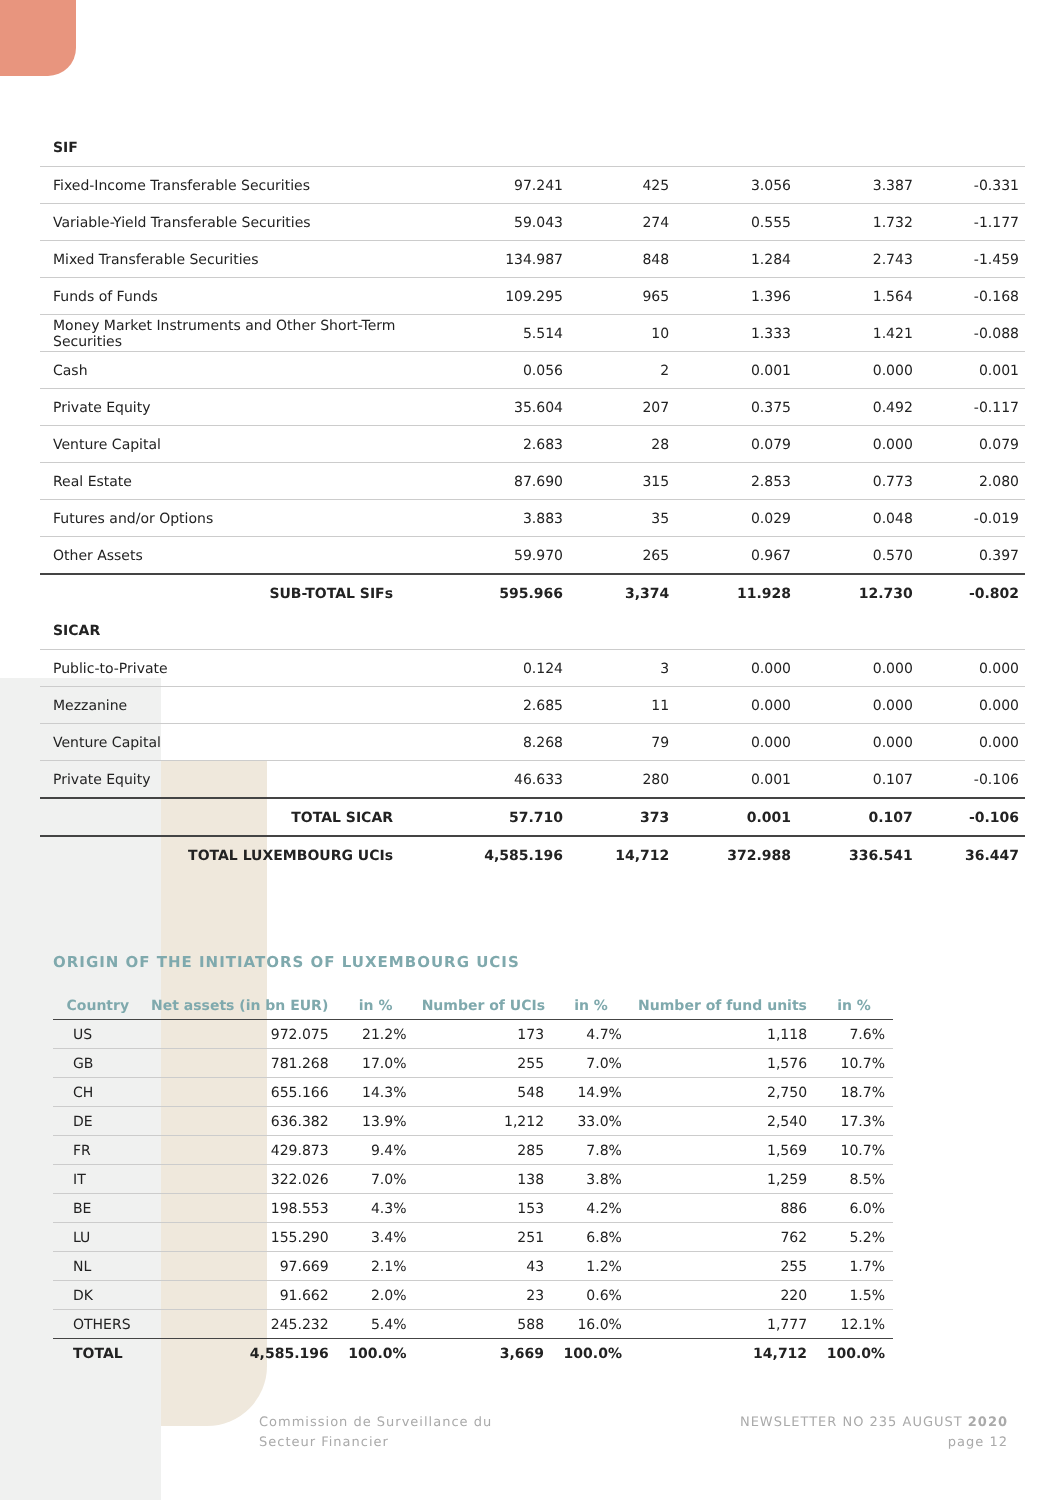| SIF | | | | | |
| Fixed-Income Transferable Securities | 97.241 | 425 | 3.056 | 3.387 | -0.331 |
| Variable-Yield Transferable Securities | 59.043 | 274 | 0.555 | 1.732 | -1.177 |
| Mixed Transferable Securities | 134.987 | 848 | 1.284 | 2.743 | -1.459 |
| Funds of Funds | 109.295 | 965 | 1.396 | 1.564 | -0.168 |
| Money Market Instruments and Other Short-Term Securities | 5.514 | 10 | 1.333 | 1.421 | -0.088 |
| Cash | 0.056 | 2 | 0.001 | 0.000 | 0.001 |
| Private Equity | 35.604 | 207 | 0.375 | 0.492 | -0.117 |
| Venture Capital | 2.683 | 28 | 0.079 | 0.000 | 0.079 |
| Real Estate | 87.690 | 315 | 2.853 | 0.773 | 2.080 |
| Futures and/or Options | 3.883 | 35 | 0.029 | 0.048 | -0.019 |
| Other Assets | 59.970 | 265 | 0.967 | 0.570 | 0.397 |
| SUB-TOTAL SIFs | 595.966 | 3,374 | 11.928 | 12.730 | -0.802 |
| SICAR | | | | | |
| Public-to-Private | 0.124 | 3 | 0.000 | 0.000 | 0.000 |
| Mezzanine | 2.685 | 11 | 0.000 | 0.000 | 0.000 |
| Venture Capital | 8.268 | 79 | 0.000 | 0.000 | 0.000 |
| Private Equity | 46.633 | 280 | 0.001 | 0.107 | -0.106 |
| TOTAL SICAR | 57.710 | 373 | 0.001 | 0.107 | -0.106 |
| TOTAL LUXEMBOURG UCIs | 4,585.196 | 14,712 | 372.988 | 336.541 | 36.447 |
ORIGIN OF THE INITIATORS OF LUXEMBOURG UCIS
| Country | Net assets (in bn EUR) | in % | Number of UCIs | in % | Number of fund units | in % |
| --- | --- | --- | --- | --- | --- | --- |
| US | 972.075 | 21.2% | 173 | 4.7% | 1,118 | 7.6% |
| GB | 781.268 | 17.0% | 255 | 7.0% | 1,576 | 10.7% |
| CH | 655.166 | 14.3% | 548 | 14.9% | 2,750 | 18.7% |
| DE | 636.382 | 13.9% | 1,212 | 33.0% | 2,540 | 17.3% |
| FR | 429.873 | 9.4% | 285 | 7.8% | 1,569 | 10.7% |
| IT | 322.026 | 7.0% | 138 | 3.8% | 1,259 | 8.5% |
| BE | 198.553 | 4.3% | 153 | 4.2% | 886 | 6.0% |
| LU | 155.290 | 3.4% | 251 | 6.8% | 762 | 5.2% |
| NL | 97.669 | 2.1% | 43 | 1.2% | 255 | 1.7% |
| DK | 91.662 | 2.0% | 23 | 0.6% | 220 | 1.5% |
| OTHERS | 245.232 | 5.4% | 588 | 16.0% | 1,777 | 12.1% |
| TOTAL | 4,585.196 | 100.0% | 3,669 | 100.0% | 14,712 | 100.0% |
Commission de Surveillance du
Secteur Financier
NEWSLETTER NO 235 AUGUST 2020
page 12